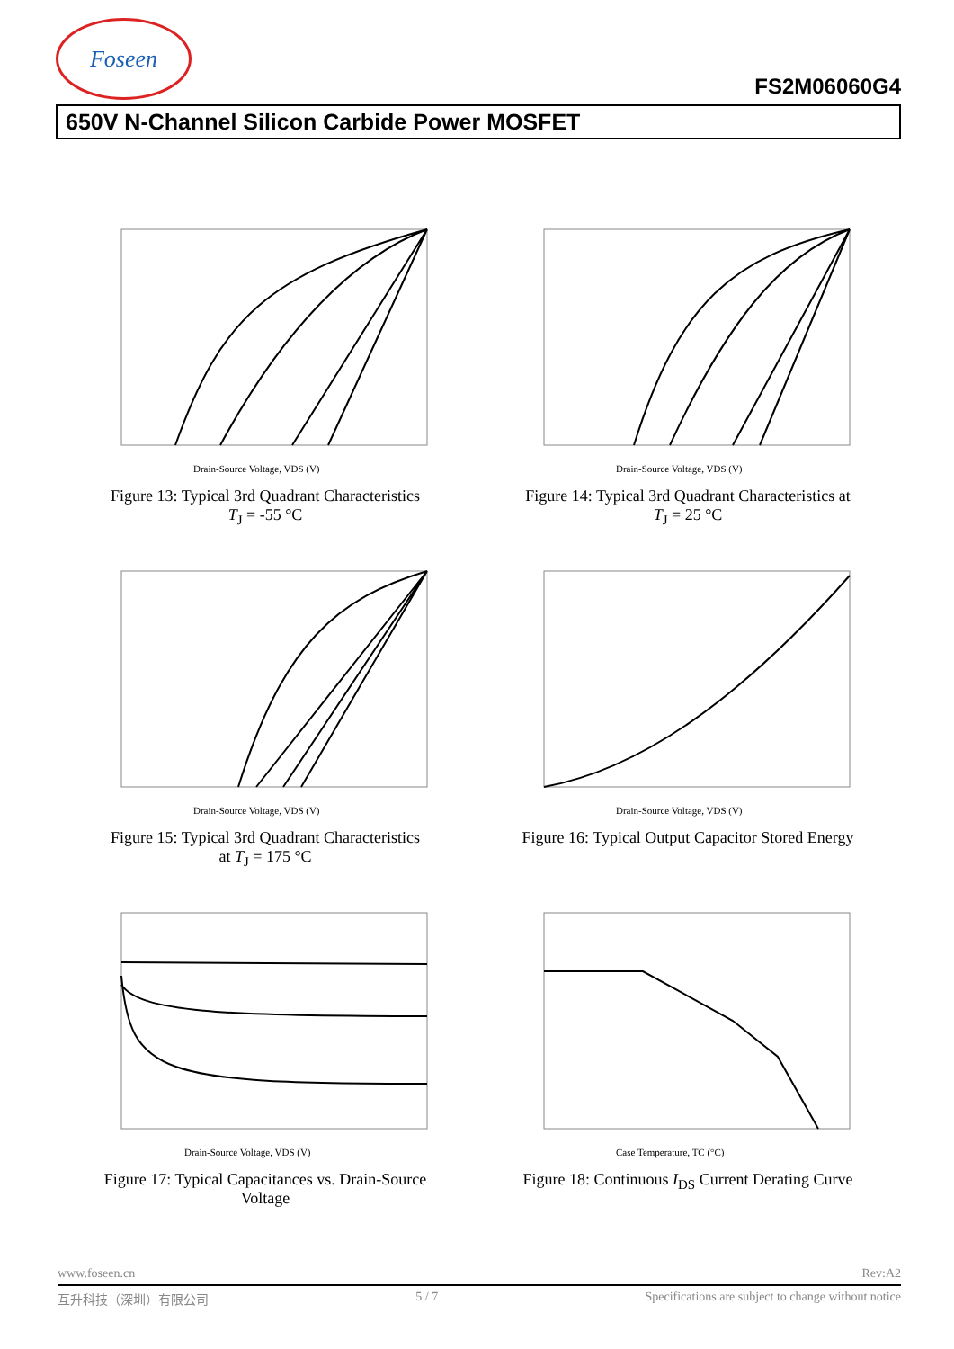Foseen
FS2M06060G4
650V N-Channel Silicon Carbide Power MOSFET
Drain-Source Voltage, VDS (V)
Figure 13: Typical 3rd Quadrant Characteristics
T<sub>J</sub> = -55 °C
Drain-Source Voltage, VDS (V)
Figure 14: Typical 3rd Quadrant Characteristics at
T<sub>J</sub> = 25 °C
Drain-Source Voltage, VDS (V)
Figure 15: Typical 3rd Quadrant Characteristics
at T<sub>J</sub> = 175 °C
Drain-Source Voltage, VDS (V)
Figure 16: Typical Output Capacitor Stored Energy
Drain-Source Voltage, VDS (V)
Figure 17: Typical Capacitances vs. Drain-Source
Voltage
Case Temperature, TC (°C)
Figure 18: Continuous I<sub>DS</sub> Current Derating Curve
www.foseen.cn Rev:A2
互升科技（深圳）有限公司 5 / 7 Specifications are subject to change without notice